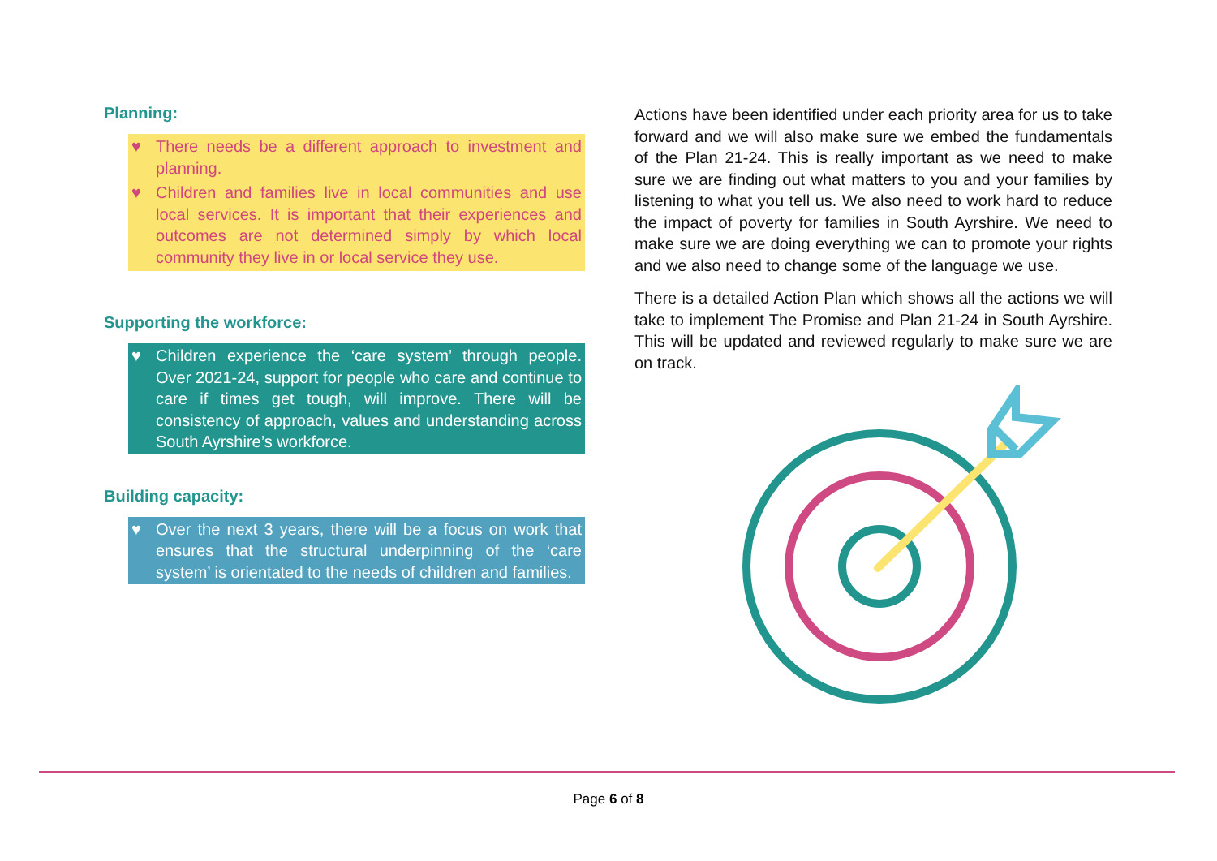Planning:
♥ There needs be a different approach to investment and planning.
♥ Children and families live in local communities and use local services. It is important that their experiences and outcomes are not determined simply by which local community they live in or local service they use.
Supporting the workforce:
♥ Children experience the ‘care system’ through people. Over 2021-24, support for people who care and continue to care if times get tough, will improve. There will be consistency of approach, values and understanding across South Ayrshire’s workforce.
Building capacity:
♥ Over the next 3 years, there will be a focus on work that ensures that the structural underpinning of the ‘care system’ is orientated to the needs of children and families.
Actions have been identified under each priority area for us to take forward and we will also make sure we embed the fundamentals of the Plan 21-24. This is really important as we need to make sure we are finding out what matters to you and your families by listening to what you tell us. We also need to work hard to reduce the impact of poverty for families in South Ayrshire. We need to make sure we are doing everything we can to promote your rights and we also need to change some of the language we use.
There is a detailed Action Plan which shows all the actions we will take to implement The Promise and Plan 21-24 in South Ayrshire. This will be updated and reviewed regularly to make sure we are on track.
Page 6 of 8